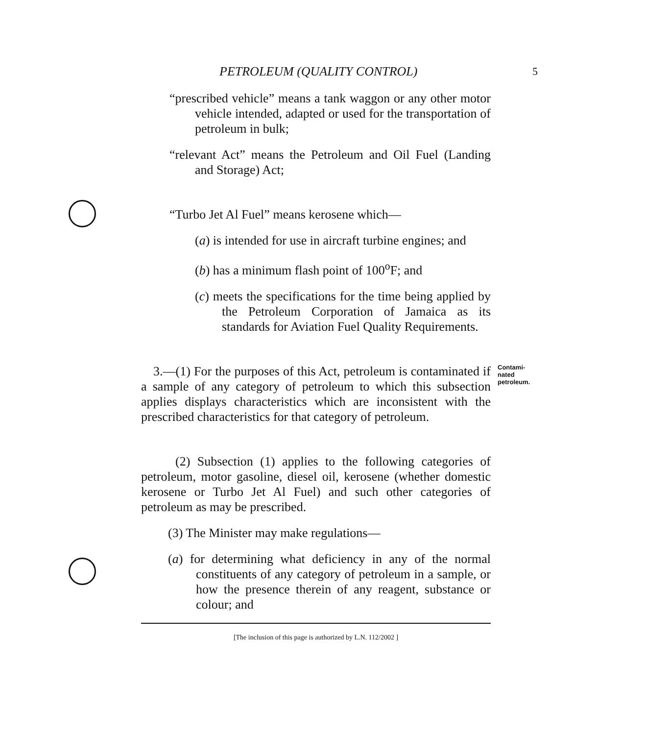PETROLEUM (QUALITY CONTROL) 5
“prescribed vehicle” means a tank waggon or any other motor vehicle intended, adapted or used for the transportation of petroleum in bulk;
“relevant Act” means the Petroleum and Oil Fuel (Landing and Storage) Act;
“Turbo Jet Al Fuel” means kerosene which—
(a) is intended for use in aircraft turbine engines; and
(b) has a minimum flash point of 100<sup>o</sup>F; and
(c) meets the specifications for the time being applied by the Petroleum Corporation of Jamaica as its standards for Aviation Fuel Quality Requirements.
3.—(1) For the purposes of this Act, petroleum is contaminated if a sample of any category of petroleum to which this subsection applies displays characteristics which are inconsistent with the prescribed characteristics for that category of petroleum.
Contami-
nated
petroleum.
(2) Subsection (1) applies to the following categories of petroleum, motor gasoline, diesel oil, kerosene (whether domestic kerosene or Turbo Jet Al Fuel) and such other categories of petroleum as may be prescribed.
(3) The Minister may make regulations—
(a) for determining what deficiency in any of the normal constituents of any category of petroleum in a sample, or how the presence therein of any reagent, substance or colour; and
[The inclusion of this page is authorized by L.N. 112/2002 ]